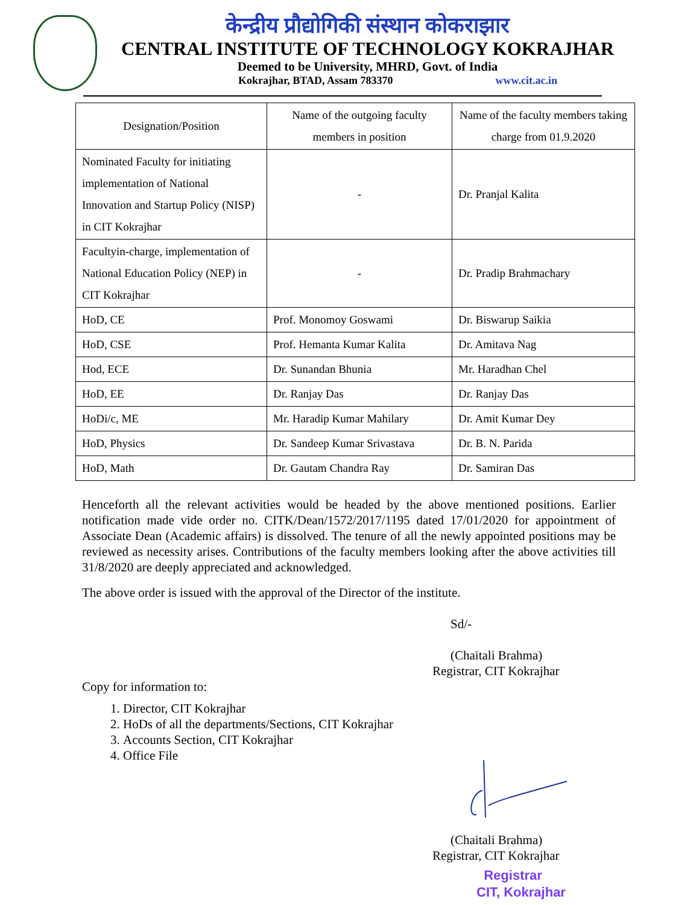केन्द्रीय प्रौद्योगिकी संस्थान कोकराझार
CENTRAL INSTITUTE OF TECHNOLOGY KOKRAJHAR
Deemed to be University, MHRD, Govt. of India
Kokrajhar, BTAD, Assam 783370 www.cit.ac.in
| Designation/Position | Name of the outgoing faculty members in position | Name of the faculty members taking charge from 01.9.2020 |
| --- | --- | --- |
| Nominated Faculty for initiating implementation of National Innovation and Startup Policy (NISP) in CIT Kokrajhar | - | Dr. Pranjal Kalita |
| Facultyin-charge, implementation of National Education Policy (NEP) in CIT Kokrajhar | - | Dr. Pradip Brahmachary |
| HoD, CE | Prof. Monomoy Goswami | Dr. Biswarup Saikia |
| HoD, CSE | Prof. Hemanta Kumar Kalita | Dr. Amitava Nag |
| Hod, ECE | Dr. Sunandan Bhunia | Mr. Haradhan Chel |
| HoD, EE | Dr. Ranjay Das | Dr. Ranjay Das |
| HoDi/c, ME | Mr. Haradip Kumar Mahilary | Dr. Amit Kumar Dey |
| HoD, Physics | Dr. Sandeep Kumar Srivastava | Dr. B. N. Parida |
| HoD, Math | Dr. Gautam Chandra Ray | Dr. Samiran Das |
Henceforth all the relevant activities would be headed by the above mentioned positions. Earlier notification made vide order no. CITK/Dean/1572/2017/1195 dated 17/01/2020 for appointment of Associate Dean (Academic affairs) is dissolved. The tenure of all the newly appointed positions may be reviewed as necessity arises. Contributions of the faculty members looking after the above activities till 31/8/2020 are deeply appreciated and acknowledged.
The above order is issued with the approval of the Director of the institute.
Sd/-
(Chaitali Brahma)
Registrar, CIT Kokrajhar
Copy for information to:
1. Director, CIT Kokrajhar
2. HoDs of all the departments/Sections, CIT Kokrajhar
3. Accounts Section, CIT Kokrajhar
4. Office File
(Chaitali Brahma)
Registrar, CIT Kokrajhar
Registrar
CIT, Kokrajhar